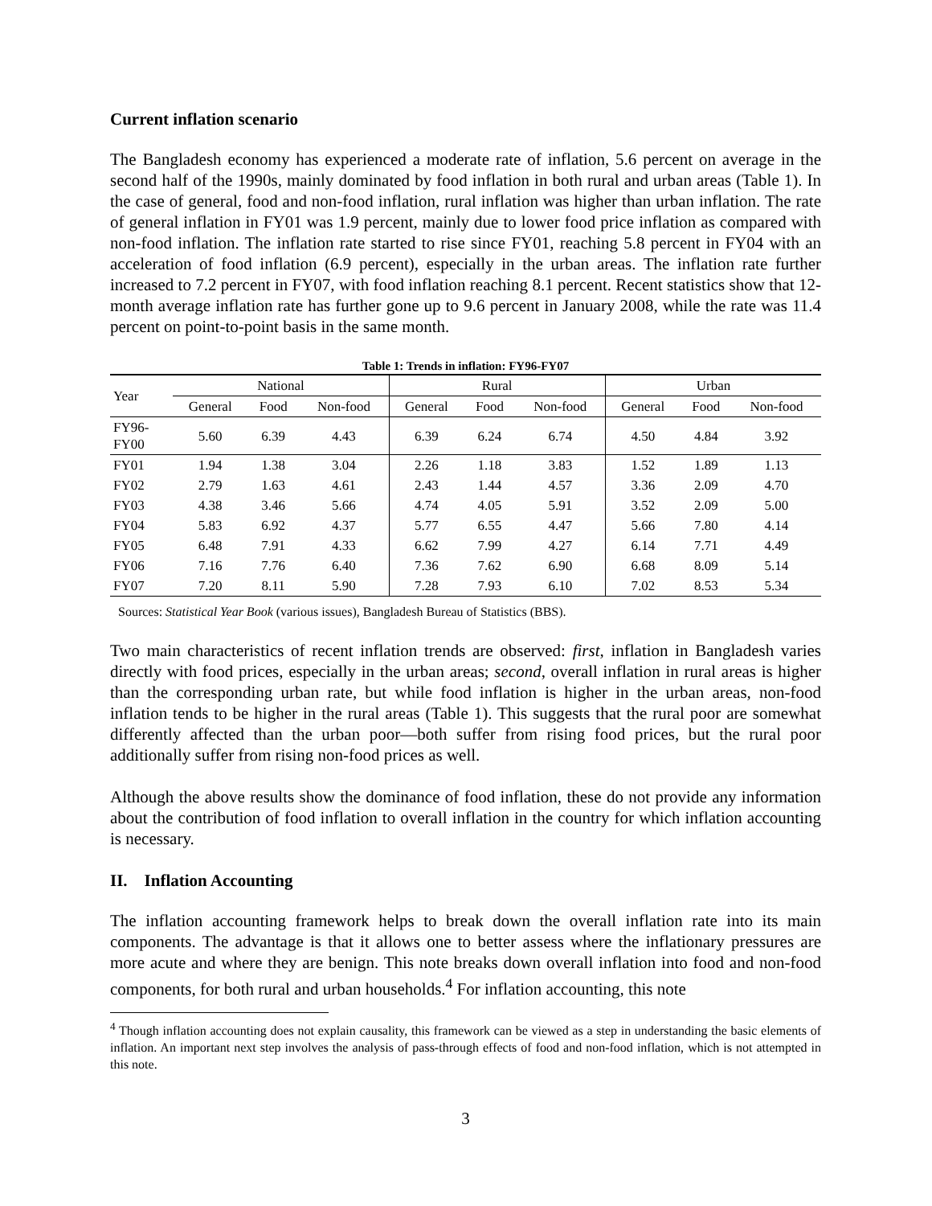Current inflation scenario
The Bangladesh economy has experienced a moderate rate of inflation, 5.6 percent on average in the second half of the 1990s, mainly dominated by food inflation in both rural and urban areas (Table 1). In the case of general, food and non-food inflation, rural inflation was higher than urban inflation. The rate of general inflation in FY01 was 1.9 percent, mainly due to lower food price inflation as compared with non-food inflation. The inflation rate started to rise since FY01, reaching 5.8 percent in FY04 with an acceleration of food inflation (6.9 percent), especially in the urban areas. The inflation rate further increased to 7.2 percent in FY07, with food inflation reaching 8.1 percent. Recent statistics show that 12-month average inflation rate has further gone up to 9.6 percent in January 2008, while the rate was 11.4 percent on point-to-point basis in the same month.
Table 1: Trends in inflation: FY96-FY07
| Year | National | | | Rural | | | Urban | | |
| --- | --- | --- | --- | --- | --- | --- | --- | --- | --- |
| | General | Food | Non-food | General | Food | Non-food | General | Food | Non-food |
| FY96- FY00 | 5.60 | 6.39 | 4.43 | 6.39 | 6.24 | 6.74 | 4.50 | 4.84 | 3.92 |
| FY01 | 1.94 | 1.38 | 3.04 | 2.26 | 1.18 | 3.83 | 1.52 | 1.89 | 1.13 |
| FY02 | 2.79 | 1.63 | 4.61 | 2.43 | 1.44 | 4.57 | 3.36 | 2.09 | 4.70 |
| FY03 | 4.38 | 3.46 | 5.66 | 4.74 | 4.05 | 5.91 | 3.52 | 2.09 | 5.00 |
| FY04 | 5.83 | 6.92 | 4.37 | 5.77 | 6.55 | 4.47 | 5.66 | 7.80 | 4.14 |
| FY05 | 6.48 | 7.91 | 4.33 | 6.62 | 7.99 | 4.27 | 6.14 | 7.71 | 4.49 |
| FY06 | 7.16 | 7.76 | 6.40 | 7.36 | 7.62 | 6.90 | 6.68 | 8.09 | 5.14 |
| FY07 | 7.20 | 8.11 | 5.90 | 7.28 | 7.93 | 6.10 | 7.02 | 8.53 | 5.34 |
Sources: Statistical Year Book (various issues), Bangladesh Bureau of Statistics (BBS).
Two main characteristics of recent inflation trends are observed: first, inflation in Bangladesh varies directly with food prices, especially in the urban areas; second, overall inflation in rural areas is higher than the corresponding urban rate, but while food inflation is higher in the urban areas, non-food inflation tends to be higher in the rural areas (Table 1). This suggests that the rural poor are somewhat differently affected than the urban poor—both suffer from rising food prices, but the rural poor additionally suffer from rising non-food prices as well.
Although the above results show the dominance of food inflation, these do not provide any information about the contribution of food inflation to overall inflation in the country for which inflation accounting is necessary.
II. Inflation Accounting
The inflation accounting framework helps to break down the overall inflation rate into its main components. The advantage is that it allows one to better assess where the inflationary pressures are more acute and where they are benign. This note breaks down overall inflation into food and non-food components, for both rural and urban households.<sup>4</sup> For inflation accounting, this note
<sup>4</sup> Though inflation accounting does not explain causality, this framework can be viewed as a step in understanding the basic elements of inflation. An important next step involves the analysis of pass-through effects of food and non-food inflation, which is not attempted in this note.
3